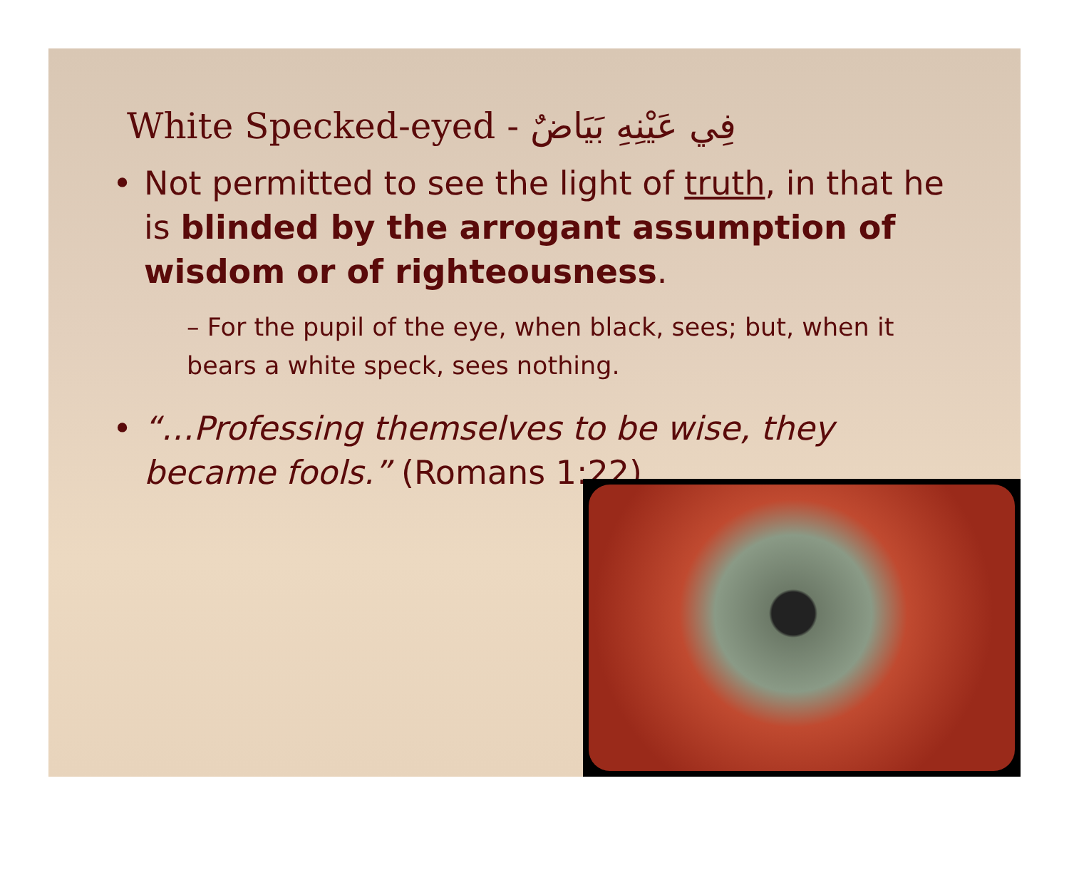White Specked-eyed - فِي عَيْنِهِ بَيَاضٌ
• Not permitted to see the light of truth, in that he is blinded by the arrogant assumption of wisdom or of righteousness.
– For the pupil of the eye, when black, sees; but, when it bears a white speck, sees nothing.
• “…Professing themselves to be wise, they became fools.” (Romans 1:22)